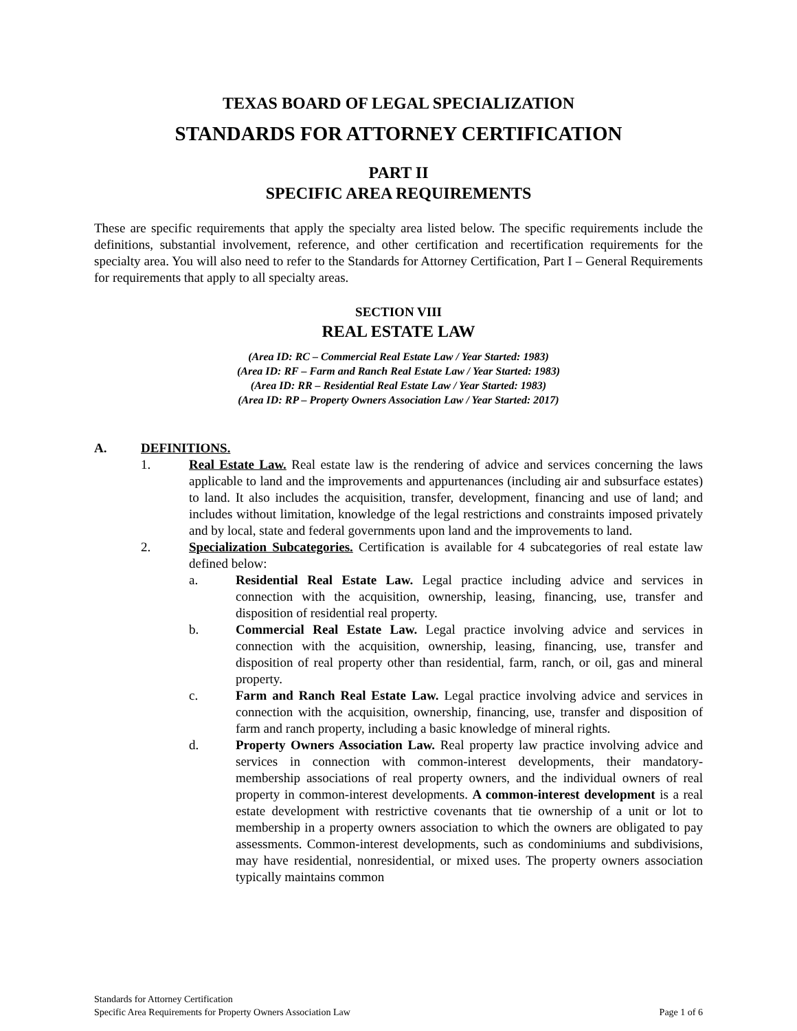TEXAS BOARD OF LEGAL SPECIALIZATION
STANDARDS FOR ATTORNEY CERTIFICATION
PART II
SPECIFIC AREA REQUIREMENTS
These are specific requirements that apply the specialty area listed below. The specific requirements include the definitions, substantial involvement, reference, and other certification and recertification requirements for the specialty area. You will also need to refer to the Standards for Attorney Certification, Part I – General Requirements for requirements that apply to all specialty areas.
SECTION VIII
REAL ESTATE LAW
(Area ID: RC – Commercial Real Estate Law / Year Started: 1983)
(Area ID: RF – Farm and Ranch Real Estate Law / Year Started: 1983)
(Area ID: RR – Residential Real Estate Law / Year Started: 1983)
(Area ID: RP – Property Owners Association Law / Year Started: 2017)
A. DEFINITIONS.
1. Real Estate Law. Real estate law is the rendering of advice and services concerning the laws applicable to land and the improvements and appurtenances (including air and subsurface estates) to land. It also includes the acquisition, transfer, development, financing and use of land; and includes without limitation, knowledge of the legal restrictions and constraints imposed privately and by local, state and federal governments upon land and the improvements to land.
2. Specialization Subcategories. Certification is available for 4 subcategories of real estate law defined below:
a. Residential Real Estate Law. Legal practice including advice and services in connection with the acquisition, ownership, leasing, financing, use, transfer and disposition of residential real property.
b. Commercial Real Estate Law. Legal practice involving advice and services in connection with the acquisition, ownership, leasing, financing, use, transfer and disposition of real property other than residential, farm, ranch, or oil, gas and mineral property.
c. Farm and Ranch Real Estate Law. Legal practice involving advice and services in connection with the acquisition, ownership, financing, use, transfer and disposition of farm and ranch property, including a basic knowledge of mineral rights.
d. Property Owners Association Law. Real property law practice involving advice and services in connection with common-interest developments, their mandatory-membership associations of real property owners, and the individual owners of real property in common-interest developments. A common-interest development is a real estate development with restrictive covenants that tie ownership of a unit or lot to membership in a property owners association to which the owners are obligated to pay assessments. Common-interest developments, such as condominiums and subdivisions, may have residential, nonresidential, or mixed uses. The property owners association typically maintains common
Standards for Attorney Certification
Specific Area Requirements for Property Owners Association Law Page 1 of 6